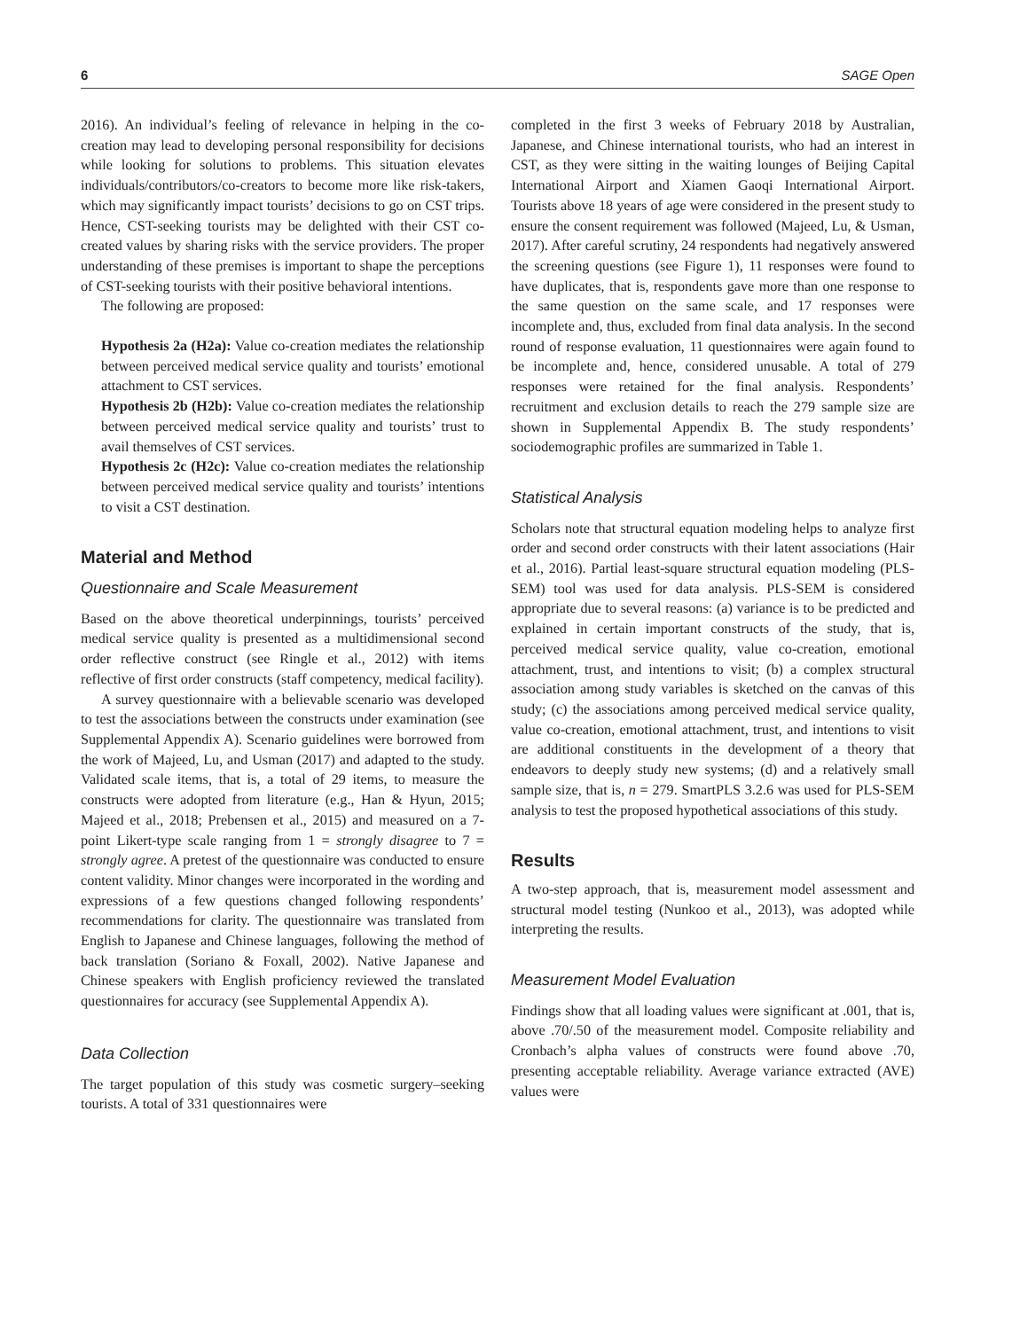6 SAGE Open
2016). An individual’s feeling of relevance in helping in the co-creation may lead to developing personal responsibility for decisions while looking for solutions to problems. This situation elevates individuals/contributors/co-creators to become more like risk-takers, which may significantly impact tourists’ decisions to go on CST trips. Hence, CST-seeking tourists may be delighted with their CST co-created values by sharing risks with the service providers. The proper understanding of these premises is important to shape the perceptions of CST-seeking tourists with their positive behavioral intentions.
The following are proposed:
Hypothesis 2a (H2a): Value co-creation mediates the relationship between perceived medical service quality and tourists’ emotional attachment to CST services.
Hypothesis 2b (H2b): Value co-creation mediates the relationship between perceived medical service quality and tourists’ trust to avail themselves of CST services.
Hypothesis 2c (H2c): Value co-creation mediates the relationship between perceived medical service quality and tourists’ intentions to visit a CST destination.
Material and Method
Questionnaire and Scale Measurement
Based on the above theoretical underpinnings, tourists’ perceived medical service quality is presented as a multidimensional second order reflective construct (see Ringle et al., 2012) with items reflective of first order constructs (staff competency, medical facility).
A survey questionnaire with a believable scenario was developed to test the associations between the constructs under examination (see Supplemental Appendix A). Scenario guidelines were borrowed from the work of Majeed, Lu, and Usman (2017) and adapted to the study. Validated scale items, that is, a total of 29 items, to measure the constructs were adopted from literature (e.g., Han & Hyun, 2015; Majeed et al., 2018; Prebensen et al., 2015) and measured on a 7-point Likert-type scale ranging from 1 = strongly disagree to 7 = strongly agree. A pretest of the questionnaire was conducted to ensure content validity. Minor changes were incorporated in the wording and expressions of a few questions changed following respondents’ recommendations for clarity. The questionnaire was translated from English to Japanese and Chinese languages, following the method of back translation (Soriano & Foxall, 2002). Native Japanese and Chinese speakers with English proficiency reviewed the translated questionnaires for accuracy (see Supplemental Appendix A).
Data Collection
The target population of this study was cosmetic surgery–seeking tourists. A total of 331 questionnaires were
completed in the first 3 weeks of February 2018 by Australian, Japanese, and Chinese international tourists, who had an interest in CST, as they were sitting in the waiting lounges of Beijing Capital International Airport and Xiamen Gaoqi International Airport. Tourists above 18 years of age were considered in the present study to ensure the consent requirement was followed (Majeed, Lu, & Usman, 2017). After careful scrutiny, 24 respondents had negatively answered the screening questions (see Figure 1), 11 responses were found to have duplicates, that is, respondents gave more than one response to the same question on the same scale, and 17 responses were incomplete and, thus, excluded from final data analysis. In the second round of response evaluation, 11 questionnaires were again found to be incomplete and, hence, considered unusable. A total of 279 responses were retained for the final analysis. Respondents’ recruitment and exclusion details to reach the 279 sample size are shown in Supplemental Appendix B. The study respondents’ sociodemographic profiles are summarized in Table 1.
Statistical Analysis
Scholars note that structural equation modeling helps to analyze first order and second order constructs with their latent associations (Hair et al., 2016). Partial least-square structural equation modeling (PLS-SEM) tool was used for data analysis. PLS-SEM is considered appropriate due to several reasons: (a) variance is to be predicted and explained in certain important constructs of the study, that is, perceived medical service quality, value co-creation, emotional attachment, trust, and intentions to visit; (b) a complex structural association among study variables is sketched on the canvas of this study; (c) the associations among perceived medical service quality, value co-creation, emotional attachment, trust, and intentions to visit are additional constituents in the development of a theory that endeavors to deeply study new systems; (d) and a relatively small sample size, that is, n = 279. SmartPLS 3.2.6 was used for PLS-SEM analysis to test the proposed hypothetical associations of this study.
Results
A two-step approach, that is, measurement model assessment and structural model testing (Nunkoo et al., 2013), was adopted while interpreting the results.
Measurement Model Evaluation
Findings show that all loading values were significant at .001, that is, above .70/.50 of the measurement model. Composite reliability and Cronbach’s alpha values of constructs were found above .70, presenting acceptable reliability. Average variance extracted (AVE) values were